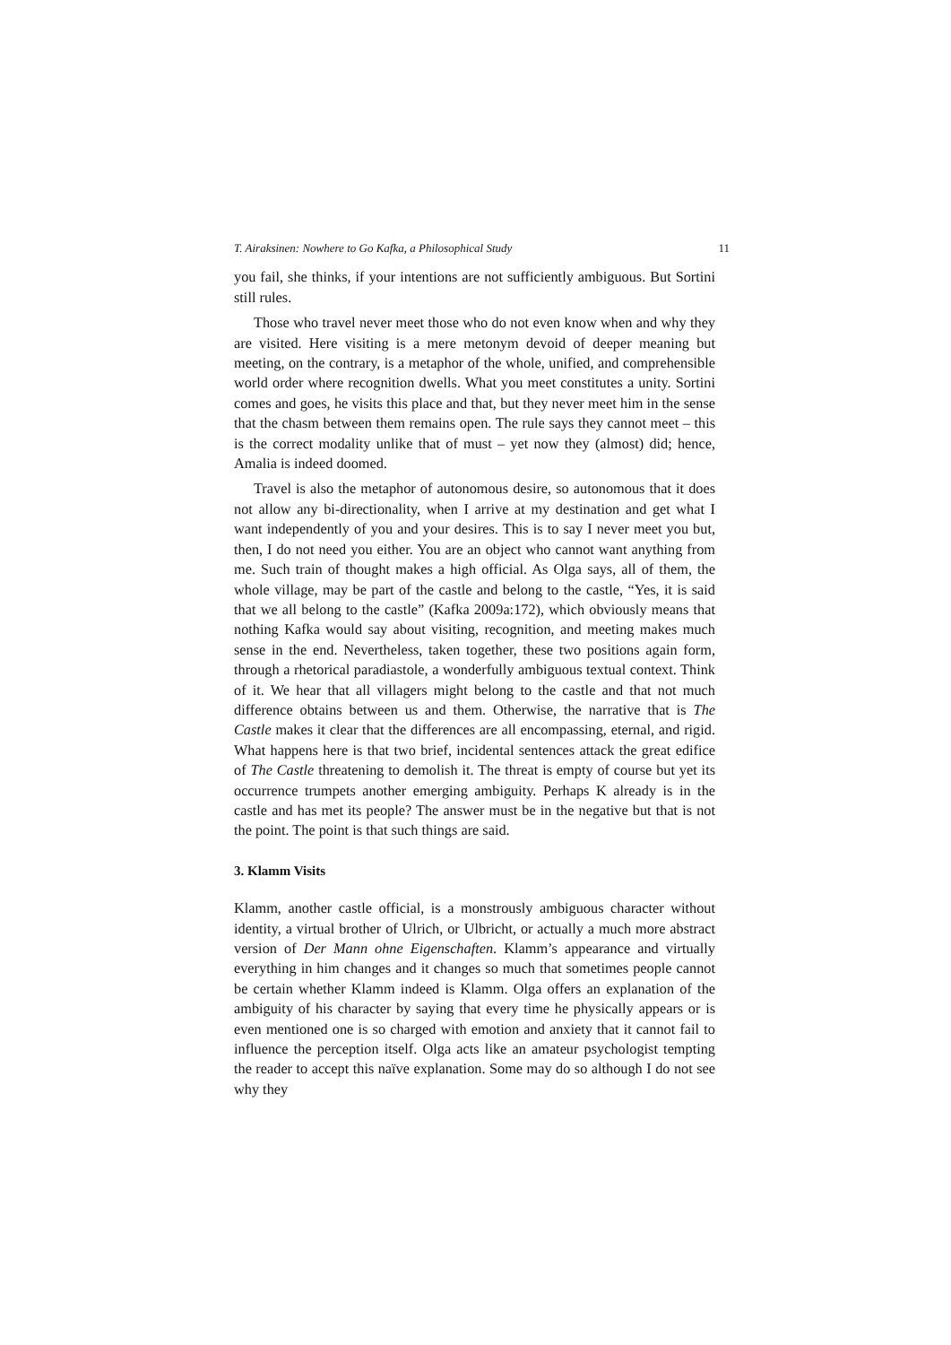T. Airaksinen: Nowhere to Go Kafka, a Philosophical Study 11
you fail, she thinks, if your intentions are not sufficiently ambiguous. But Sortini still rules.
Those who travel never meet those who do not even know when and why they are visited. Here visiting is a mere metonym devoid of deeper meaning but meeting, on the contrary, is a metaphor of the whole, unified, and comprehensible world order where recognition dwells. What you meet constitutes a unity. Sortini comes and goes, he visits this place and that, but they never meet him in the sense that the chasm between them remains open. The rule says they cannot meet – this is the correct modality unlike that of must – yet now they (almost) did; hence, Amalia is indeed doomed.
Travel is also the metaphor of autonomous desire, so autonomous that it does not allow any bi-directionality, when I arrive at my destination and get what I want independently of you and your desires. This is to say I never meet you but, then, I do not need you either. You are an object who cannot want anything from me. Such train of thought makes a high official. As Olga says, all of them, the whole village, may be part of the castle and belong to the castle, “Yes, it is said that we all belong to the castle” (Kafka 2009a:172), which obviously means that nothing Kafka would say about visiting, recognition, and meeting makes much sense in the end. Nevertheless, taken together, these two positions again form, through a rhetorical paradiastole, a wonderfully ambiguous textual context. Think of it. We hear that all villagers might belong to the castle and that not much difference obtains between us and them. Otherwise, the narrative that is The Castle makes it clear that the differences are all encompassing, eternal, and rigid. What happens here is that two brief, incidental sentences attack the great edifice of The Castle threatening to demolish it. The threat is empty of course but yet its occurrence trumpets another emerging ambiguity. Perhaps K already is in the castle and has met its people? The answer must be in the negative but that is not the point. The point is that such things are said.
3. Klamm Visits
Klamm, another castle official, is a monstrously ambiguous character without identity, a virtual brother of Ulrich, or Ulbricht, or actually a much more abstract version of Der Mann ohne Eigenschaften. Klamm’s appearance and virtually everything in him changes and it changes so much that sometimes people cannot be certain whether Klamm indeed is Klamm. Olga offers an explanation of the ambiguity of his character by saying that every time he physically appears or is even mentioned one is so charged with emotion and anxiety that it cannot fail to influence the perception itself. Olga acts like an amateur psychologist tempting the reader to accept this naïve explanation. Some may do so although I do not see why they